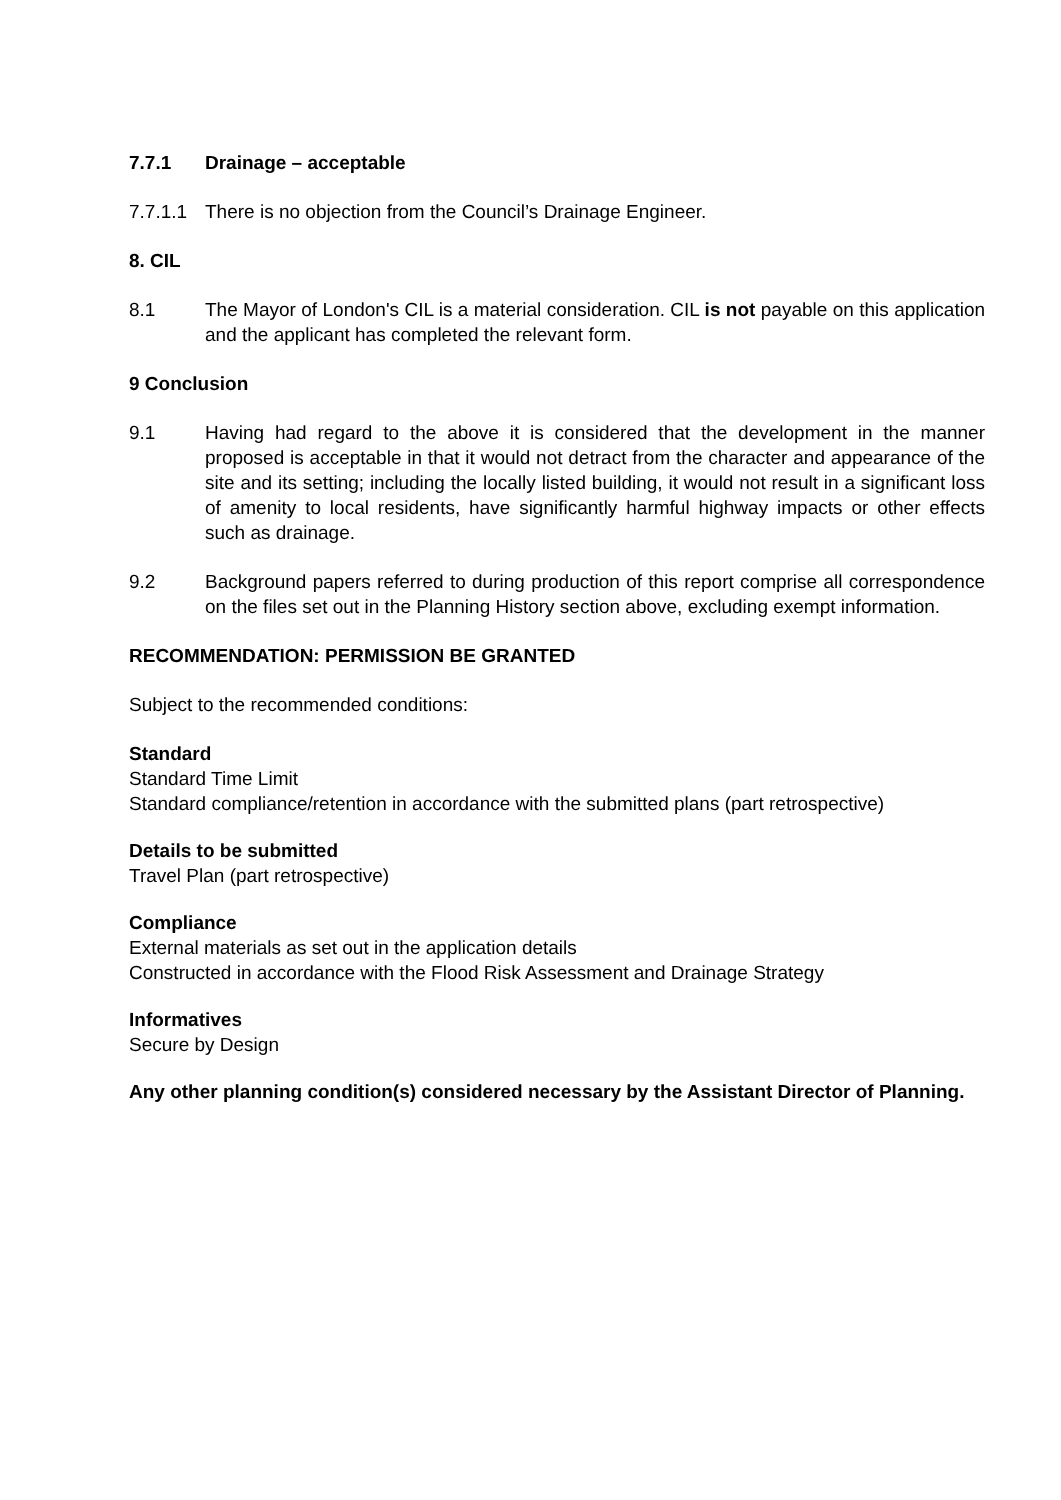7.7.1 Drainage – acceptable
7.7.1.1
There is no objection from the Council’s Drainage Engineer.
8. CIL
8.1 The Mayor of London's CIL is a material consideration. CIL is not payable on this application and the applicant has completed the relevant form.
9 Conclusion
9.1 Having had regard to the above it is considered that the development in the manner proposed is acceptable in that it would not detract from the character and appearance of the site and its setting; including the locally listed building, it would not result in a significant loss of amenity to local residents, have significantly harmful highway impacts or other effects such as drainage.
9.2 Background papers referred to during production of this report comprise all correspondence on the files set out in the Planning History section above, excluding exempt information.
RECOMMENDATION: PERMISSION BE GRANTED
Subject to the recommended conditions:
Standard
Standard Time Limit
Standard compliance/retention in accordance with the submitted plans (part retrospective)
Details to be submitted
Travel Plan (part retrospective)
Compliance
External materials as set out in the application details
Constructed in accordance with the Flood Risk Assessment and Drainage Strategy
Informatives
Secure by Design
Any other planning condition(s) considered necessary by the Assistant Director of Planning.